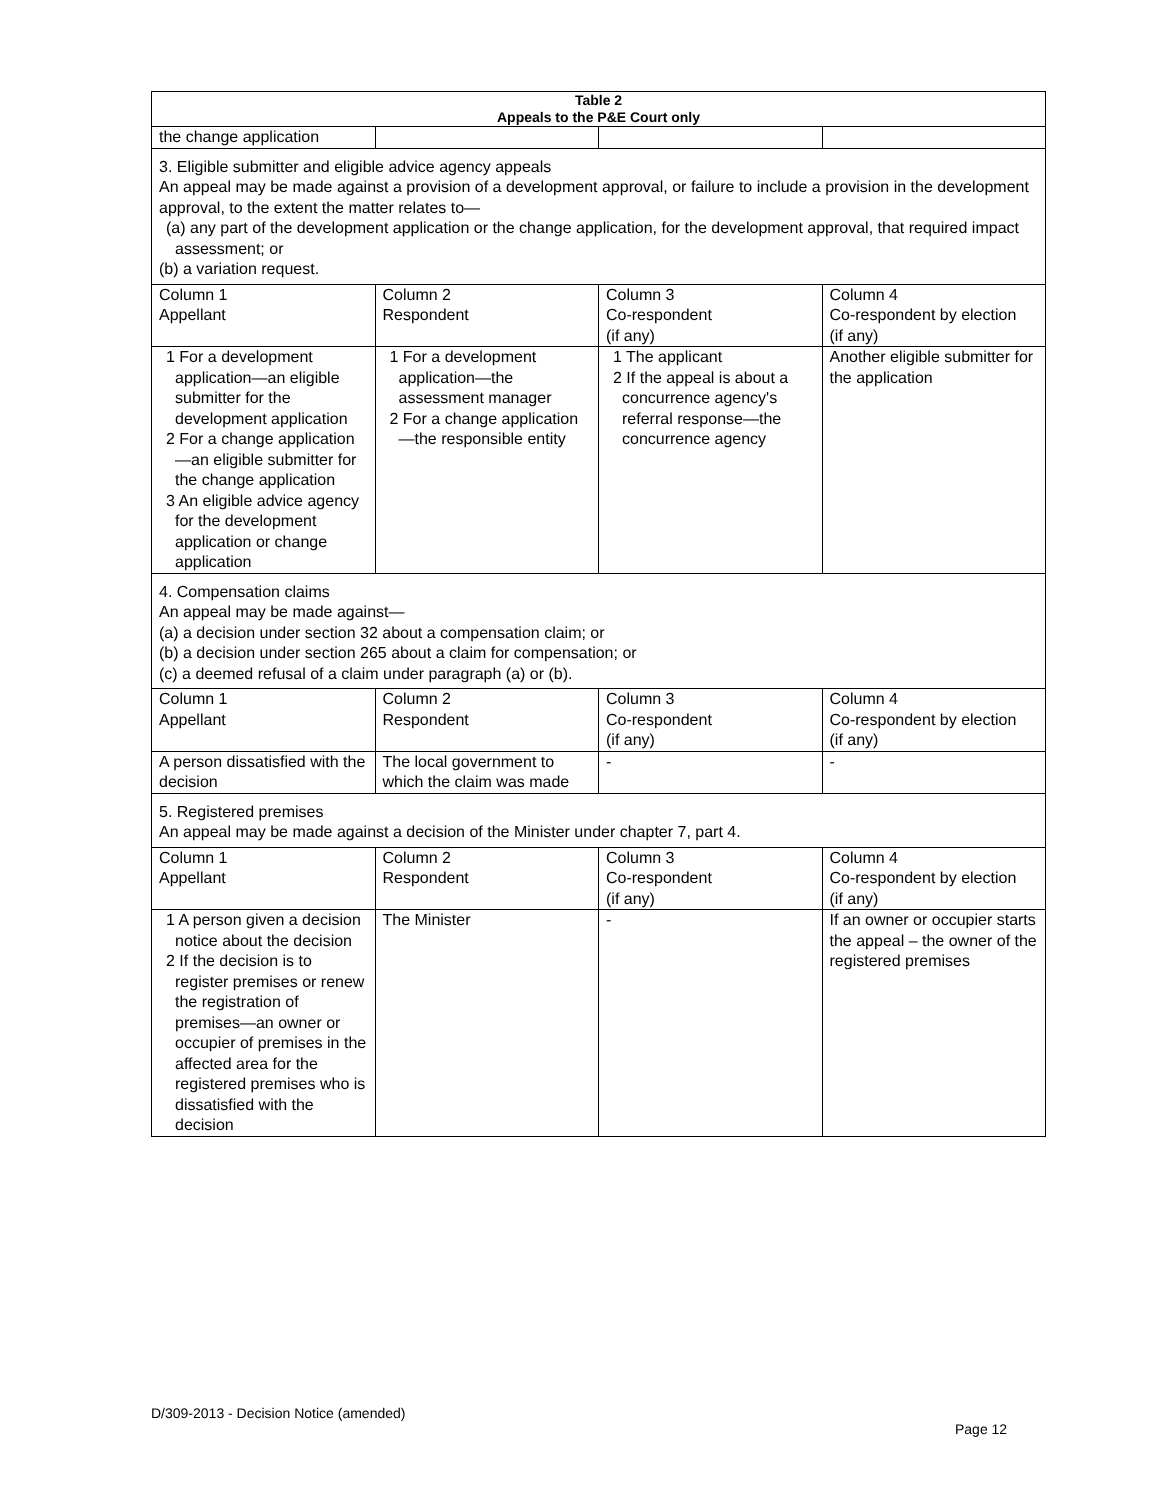| Table 2 Appeals to the P&E Court only | | | |
| --- | --- | --- | --- |
| the change application | | | |
| 3. Eligible submitter and eligible advice agency appeals An appeal may be made against a provision of a development approval, or failure to include a provision in the development approval, to the extent the matter relates to— (a) any part of the development application or the change application, for the development approval, that required impact assessment; or (b) a variation request. | | | |
| Column 1 Appellant | Column 2 Respondent | Column 3 Co-respondent (if any) | Column 4 Co-respondent by election (if any) |
| 1 For a development application—an eligible submitter for the development application 2 For a change application—an eligible submitter for the change application 3 An eligible advice agency for the development application or change application | 1 For a development application—the assessment manager 2 For a change application—the responsible entity | 1 The applicant 2 If the appeal is about a concurrence agency's referral response—the concurrence agency | Another eligible submitter for the application |
| 4. Compensation claims An appeal may be made against— (a) a decision under section 32 about a compensation claim; or (b) a decision under section 265 about a claim for compensation; or (c) a deemed refusal of a claim under paragraph (a) or (b). | | | |
| Column 1 Appellant | Column 2 Respondent | Column 3 Co-respondent (if any) | Column 4 Co-respondent by election (if any) |
| A person dissatisfied with the decision | The local government to which the claim was made | - | - |
| 5. Registered premises An appeal may be made against a decision of the Minister under chapter 7, part 4. | | | |
| Column 1 Appellant | Column 2 Respondent | Column 3 Co-respondent (if any) | Column 4 Co-respondent by election (if any) |
| 1 A person given a decision notice about the decision 2 If the decision is to register premises or renew the registration of premises—an owner or occupier of premises in the affected area for the registered premises who is dissatisfied with the decision | The Minister | - | If an owner or occupier starts the appeal – the owner of the registered premises |
D/309-2013 - Decision Notice (amended)
Page 12